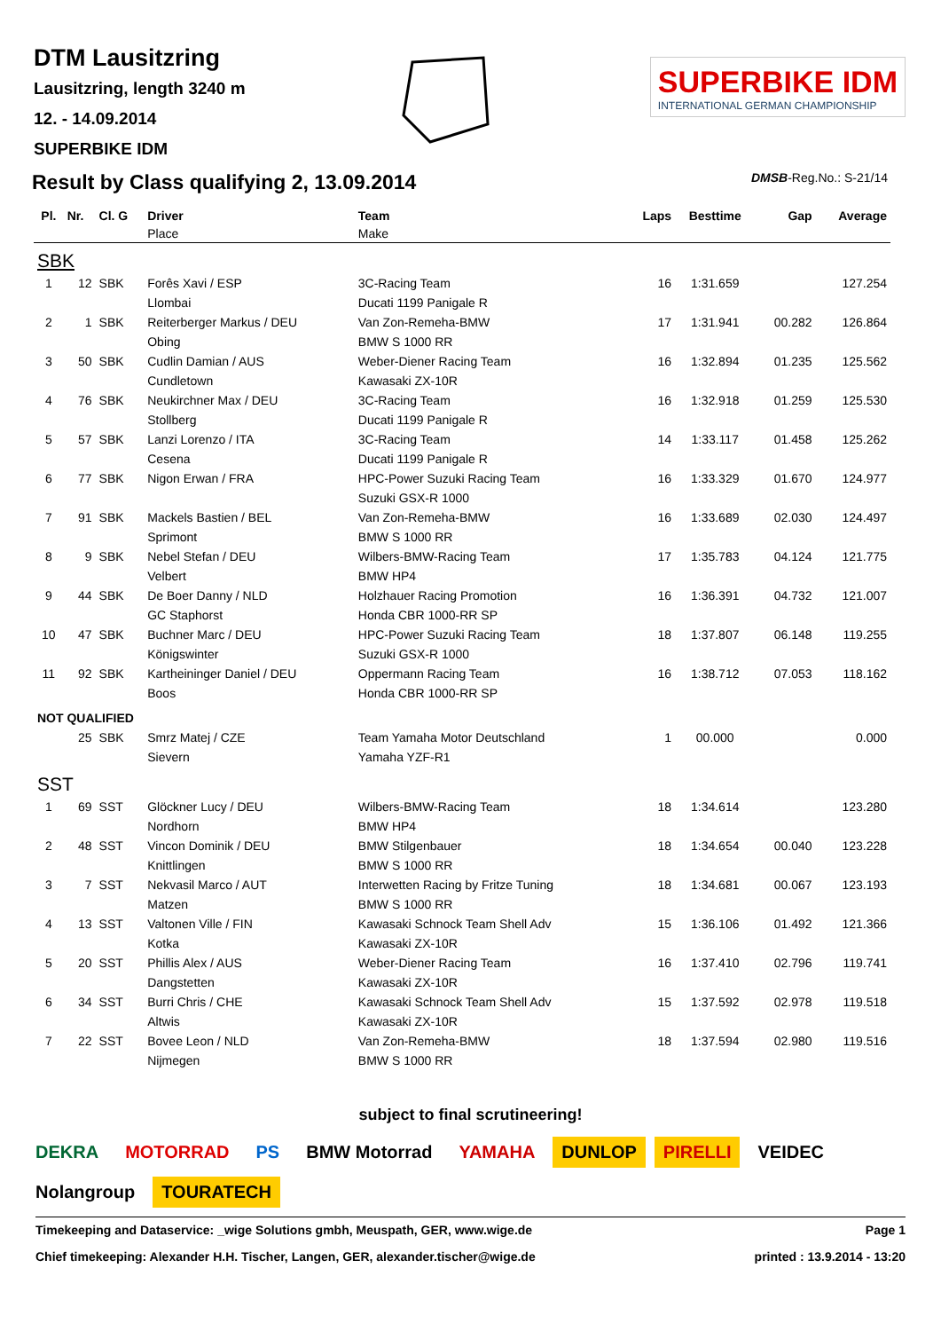DTM Lausitzring
Lausitzring, length 3240 m
12. - 14.09.2014
SUPERBIKE IDM
SUPERBIKE IDM
INTERNATIONAL GERMAN CHAMPIONSHIP
Result by Class qualifying 2, 13.09.2014
DMSB-Reg.No.: S-21/14
| Pl. | Nr. | Cl. G | Driver | Team | Laps | Besttime | Gap | Average |
| --- | --- | --- | --- | --- | --- | --- | --- | --- |
| | | | Place | Make | | | | |
| SBK | | | | | | | | |
| 1 | 12 | SBK | Forês Xavi / ESP | 3C-Racing Team | 16 | 1:31.659 | | 127.254 |
| | | | Llombai | Ducati 1199 Panigale R | | | | |
| 2 | 1 | SBK | Reiterberger Markus / DEU | Van Zon-Remeha-BMW | 17 | 1:31.941 | 00.282 | 126.864 |
| | | | Obing | BMW S 1000 RR | | | | |
| 3 | 50 | SBK | Cudlin Damian / AUS | Weber-Diener Racing Team | 16 | 1:32.894 | 01.235 | 125.562 |
| | | | Cundletown | Kawasaki ZX-10R | | | | |
| 4 | 76 | SBK | Neukirchner Max / DEU | 3C-Racing Team | 16 | 1:32.918 | 01.259 | 125.530 |
| | | | Stollberg | Ducati 1199 Panigale R | | | | |
| 5 | 57 | SBK | Lanzi Lorenzo / ITA | 3C-Racing Team | 14 | 1:33.117 | 01.458 | 125.262 |
| | | | Cesena | Ducati 1199 Panigale R | | | | |
| 6 | 77 | SBK | Nigon Erwan / FRA | HPC-Power Suzuki Racing Team | 16 | 1:33.329 | 01.670 | 124.977 |
| | | | | Suzuki GSX-R 1000 | | | | |
| 7 | 91 | SBK | Mackels Bastien / BEL | Van Zon-Remeha-BMW | 16 | 1:33.689 | 02.030 | 124.497 |
| | | | Sprimont | BMW S 1000 RR | | | | |
| 8 | 9 | SBK | Nebel Stefan / DEU | Wilbers-BMW-Racing Team | 17 | 1:35.783 | 04.124 | 121.775 |
| | | | Velbert | BMW HP4 | | | | |
| 9 | 44 | SBK | De Boer Danny / NLD | Holzhauer Racing Promotion | 16 | 1:36.391 | 04.732 | 121.007 |
| | | | GC Staphorst | Honda CBR 1000-RR SP | | | | |
| 10 | 47 | SBK | Buchner Marc / DEU | HPC-Power Suzuki Racing Team | 18 | 1:37.807 | 06.148 | 119.255 |
| | | | Königswinter | Suzuki GSX-R 1000 | | | | |
| 11 | 92 | SBK | Kartheininger Daniel / DEU | Oppermann Racing Team | 16 | 1:38.712 | 07.053 | 118.162 |
| | | | Boos | Honda CBR 1000-RR SP | | | | |
| NOT QUALIFIED | | | | | | | | |
| | 25 | SBK | Smrz Matej / CZE | Team Yamaha Motor Deutschland | 1 | 00.000 | | 0.000 |
| | | | Sievern | Yamaha YZF-R1 | | | | |
| SST | | | | | | | | |
| 1 | 69 | SST | Glöckner Lucy / DEU | Wilbers-BMW-Racing Team | 18 | 1:34.614 | | 123.280 |
| | | | Nordhorn | BMW HP4 | | | | |
| 2 | 48 | SST | Vincon Dominik / DEU | BMW Stilgenbauer | 18 | 1:34.654 | 00.040 | 123.228 |
| | | | Knittlingen | BMW S 1000 RR | | | | |
| 3 | 7 | SST | Nekvasil Marco / AUT | Interwetten Racing by Fritze Tuning | 18 | 1:34.681 | 00.067 | 123.193 |
| | | | Matzen | BMW S 1000 RR | | | | |
| 4 | 13 | SST | Valtonen Ville / FIN | Kawasaki Schnock Team Shell Adv | 15 | 1:36.106 | 01.492 | 121.366 |
| | | | Kotka | Kawasaki ZX-10R | | | | |
| 5 | 20 | SST | Phillis Alex / AUS | Weber-Diener Racing Team | 16 | 1:37.410 | 02.796 | 119.741 |
| | | | Dangstetten | Kawasaki ZX-10R | | | | |
| 6 | 34 | SST | Burri Chris / CHE | Kawasaki Schnock Team Shell Adv | 15 | 1:37.592 | 02.978 | 119.518 |
| | | | Altwis | Kawasaki ZX-10R | | | | |
| 7 | 22 | SST | Bovee Leon / NLD | Van Zon-Remeha-BMW | 18 | 1:37.594 | 02.980 | 119.516 |
| | | | Nijmegen | BMW S 1000 RR | | | | |
subject to final scrutineering!
DEKRA MOTORRAD PS BMW Motorrad YAMAHA DUNLOP PIRELLI VEIDEC Nolangroup TOURATECH
Timekeeping and Dataservice: _wige Solutions gmbh, Meuspath, GER, www.wige.de
Chief timekeeping: Alexander H.H. Tischer, Langen, GER, alexander.tischer@wige.de
Page 1
printed : 13.9.2014 - 13:20